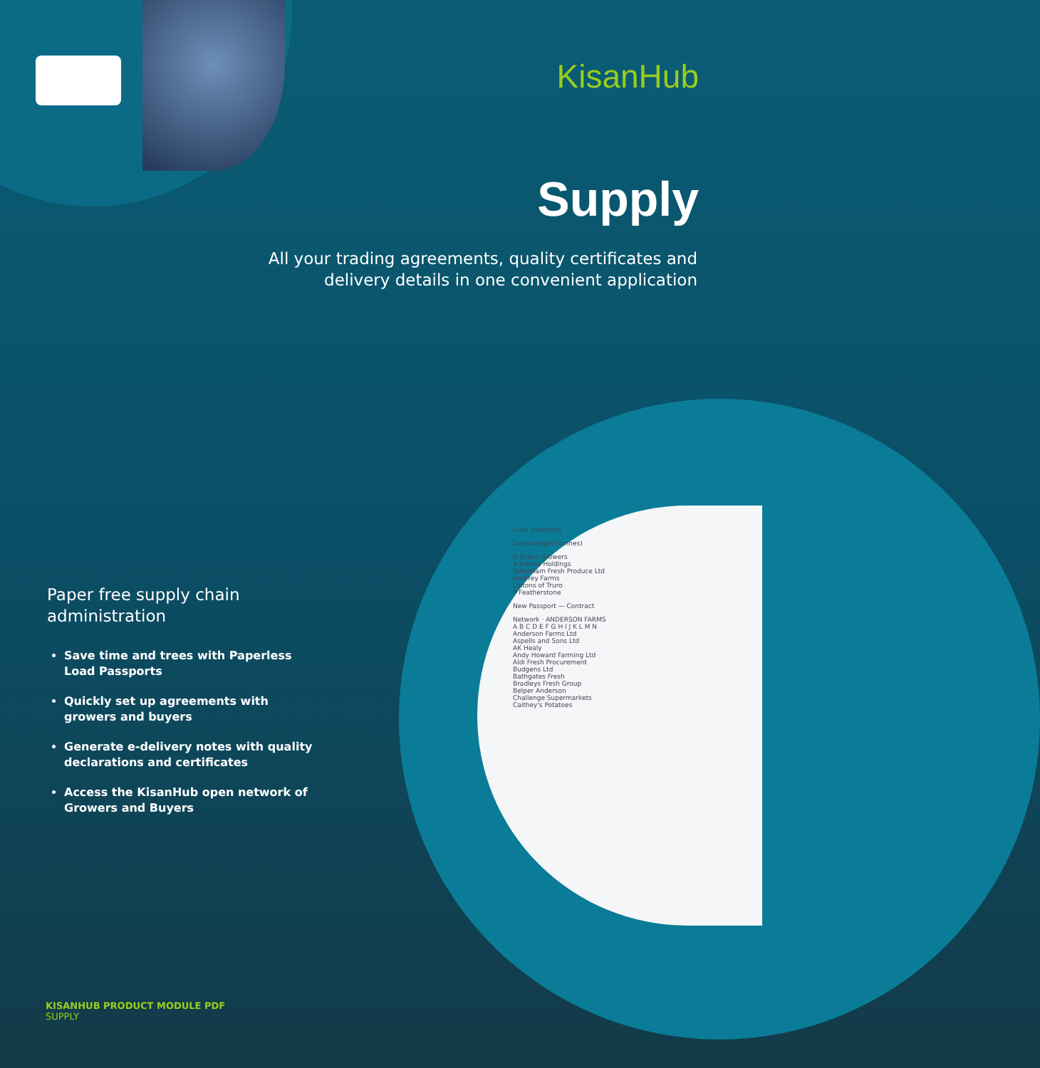KisanHub
Supply
All your trading agreements, quality certificates and
delivery details in one convenient application
Load passports
Sales weight (tonnes)
G Grace Growers
A Davies Holdings
Fakenham Fresh Produce Ltd
Godfrey Farms
Liptons of Truro
P Featherstone
New Passport — Contract
Network · ANDERSON FARMS
A B C D E F G H I J K L M N
Anderson Farms Ltd
Aspells and Sons Ltd
AK Healy
Andy Howard Farming Ltd
Aldi Fresh Procurement
Budgens Ltd
Bathgates Fresh
Bradleys Fresh Group
Belper Anderson
Challenge Supermarkets
Caithey's Potatoes
Paper free supply chain administration
Save time and trees with Paperless Load Passports
Quickly set up agreements with growers and buyers
Generate e-delivery notes with quality declarations and certificates
Access the KisanHub open network of Growers and Buyers
KISANHUB PRODUCT MODULE PDF
SUPPLY